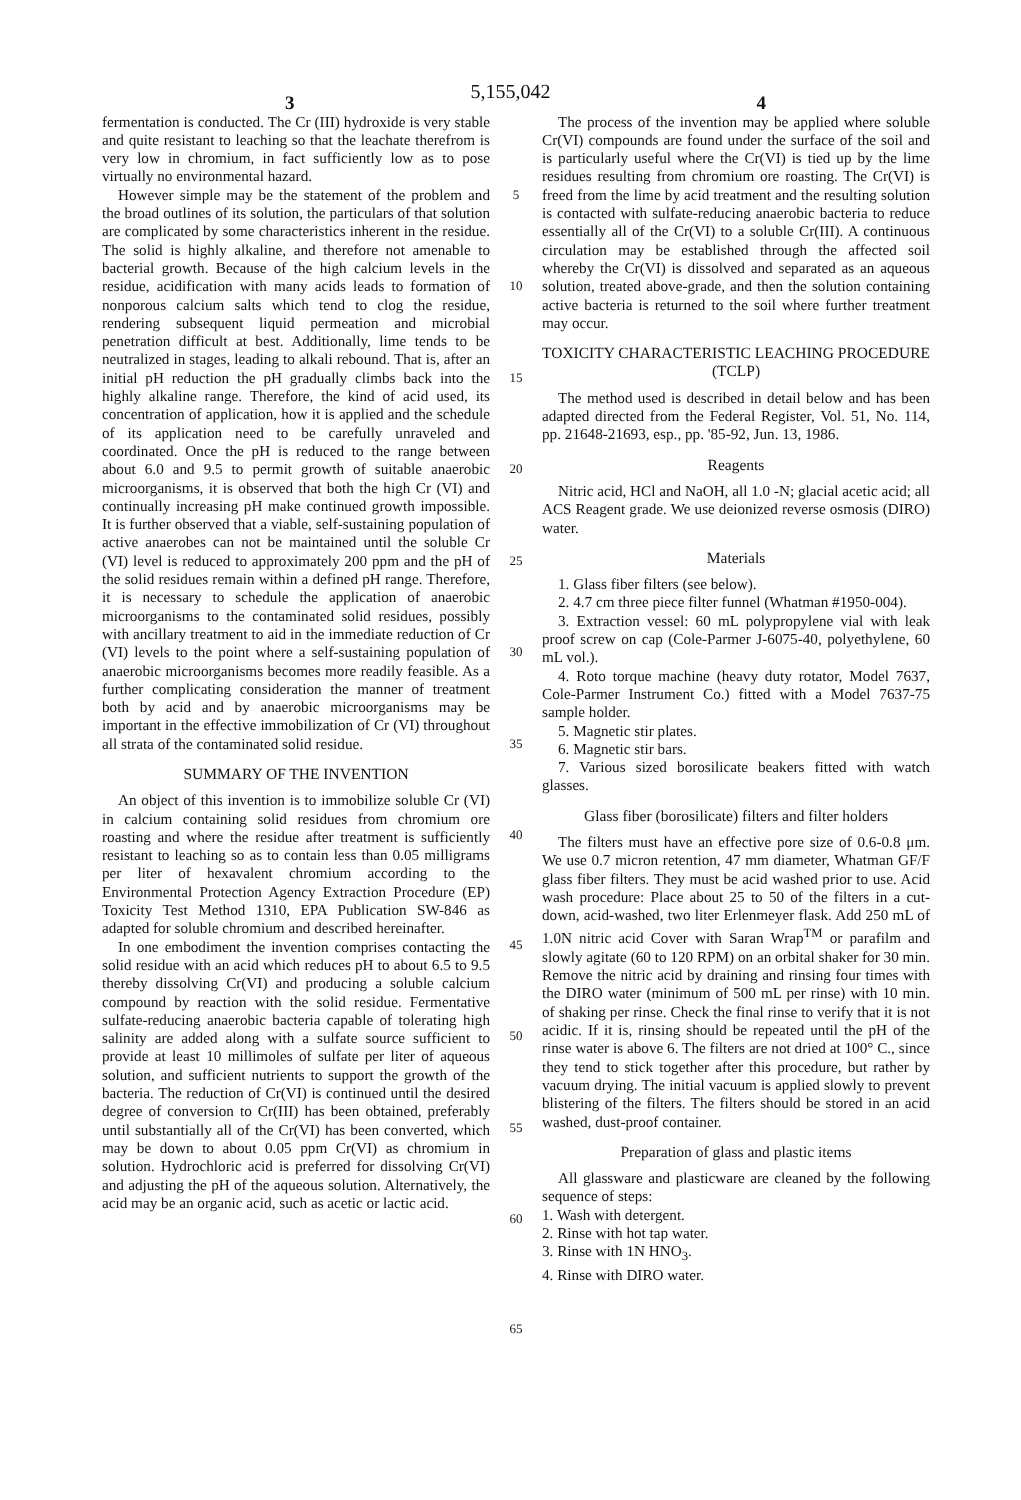5,155,042
3 4
fermentation is conducted. The Cr (III) hydroxide is very stable and quite resistant to leaching so that the leachate therefrom is very low in chromium, in fact sufficiently low as to pose virtually no environmental hazard.
However simple may be the statement of the problem and the broad outlines of its solution, the particulars of that solution are complicated by some characteristics inherent in the residue. The solid is highly alkaline, and therefore not amenable to bacterial growth. Because of the high calcium levels in the residue, acidification with many acids leads to formation of nonporous calcium salts which tend to clog the residue, rendering subsequent liquid permeation and microbial penetration difficult at best. Additionally, lime tends to be neutralized in stages, leading to alkali rebound. That is, after an initial pH reduction the pH gradually climbs back into the highly alkaline range. Therefore, the kind of acid used, its concentration of application, how it is applied and the schedule of its application need to be carefully unraveled and coordinated. Once the pH is reduced to the range between about 6.0 and 9.5 to permit growth of suitable anaerobic microorganisms, it is observed that both the high Cr (VI) and continually increasing pH make continued growth impossible. It is further observed that a viable, self-sustaining population of active anaerobes can not be maintained until the soluble Cr (VI) level is reduced to approximately 200 ppm and the pH of the solid residues remain within a defined pH range. Therefore, it is necessary to schedule the application of anaerobic microorganisms to the contaminated solid residues, possibly with ancillary treatment to aid in the immediate reduction of Cr (VI) levels to the point where a self-sustaining population of anaerobic microorganisms becomes more readily feasible. As a further complicating consideration the manner of treatment both by acid and by anaerobic microorganisms may be important in the effective immobilization of Cr (VI) throughout all strata of the contaminated solid residue.
SUMMARY OF THE INVENTION
An object of this invention is to immobilize soluble Cr (VI) in calcium containing solid residues from chromium ore roasting and where the residue after treatment is sufficiently resistant to leaching so as to contain less than 0.05 milligrams per liter of hexavalent chromium according to the Environmental Protection Agency Extraction Procedure (EP) Toxicity Test Method 1310, EPA Publication SW-846 as adapted for soluble chromium and described hereinafter.
In one embodiment the invention comprises contacting the solid residue with an acid which reduces pH to about 6.5 to 9.5 thereby dissolving Cr(VI) and producing a soluble calcium compound by reaction with the solid residue. Fermentative sulfate-reducing anaerobic bacteria capable of tolerating high salinity are added along with a sulfate source sufficient to provide at least 10 millimoles of sulfate per liter of aqueous solution, and sufficient nutrients to support the growth of the bacteria. The reduction of Cr(VI) is continued until the desired degree of conversion to Cr(III) has been obtained, preferably until substantially all of the Cr(VI) has been converted, which may be down to about 0.05 ppm Cr(VI) as chromium in solution. Hydrochloric acid is preferred for dissolving Cr(VI) and adjusting the pH of the aqueous solution. Alternatively, the acid may be an organic acid, such as acetic or lactic acid.
5
10
15
20
25
30
35
40
45
50
55
60
65
The process of the invention may be applied where soluble Cr(VI) compounds are found under the surface of the soil and is particularly useful where the Cr(VI) is tied up by the lime residues resulting from chromium ore roasting. The Cr(VI) is freed from the lime by acid treatment and the resulting solution is contacted with sulfate-reducing anaerobic bacteria to reduce essentially all of the Cr(VI) to a soluble Cr(III). A continuous circulation may be established through the affected soil whereby the Cr(VI) is dissolved and separated as an aqueous solution, treated above-grade, and then the solution containing active bacteria is returned to the soil where further treatment may occur.
TOXICITY CHARACTERISTIC LEACHING PROCEDURE (TCLP)
The method used is described in detail below and has been adapted directed from the Federal Register, Vol. 51, No. 114, pp. 21648-21693, esp., pp. '85-92, Jun. 13, 1986.
Reagents
Nitric acid, HCl and NaOH, all 1.0 -N; glacial acetic acid; all ACS Reagent grade. We use deionized reverse osmosis (DIRO) water.
Materials
1. Glass fiber filters (see below).
2. 4.7 cm three piece filter funnel (Whatman #1950-004).
3. Extraction vessel: 60 mL polypropylene vial with leak proof screw on cap (Cole-Parmer J-6075-40, polyethylene, 60 mL vol.).
4. Roto torque machine (heavy duty rotator, Model 7637, Cole-Parmer Instrument Co.) fitted with a Model 7637-75 sample holder.
5. Magnetic stir plates.
6. Magnetic stir bars.
7. Various sized borosilicate beakers fitted with watch glasses.
Glass fiber (borosilicate) filters and filter holders
The filters must have an effective pore size of 0.6-0.8 μm. We use 0.7 micron retention, 47 mm diameter, Whatman GF/F glass fiber filters. They must be acid washed prior to use. Acid wash procedure: Place about 25 to 50 of the filters in a cut-down, acid-washed, two liter Erlenmeyer flask. Add 250 mL of 1.0N nitric acid Cover with Saran Wrap<sup>TM</sup> or parafilm and slowly agitate (60 to 120 RPM) on an orbital shaker for 30 min. Remove the nitric acid by draining and rinsing four times with the DIRO water (minimum of 500 mL per rinse) with 10 min. of shaking per rinse. Check the final rinse to verify that it is not acidic. If it is, rinsing should be repeated until the pH of the rinse water is above 6. The filters are not dried at 100° C., since they tend to stick together after this procedure, but rather by vacuum drying. The initial vacuum is applied slowly to prevent blistering of the filters. The filters should be stored in an acid washed, dust-proof container.
Preparation of glass and plastic items
All glassware and plasticware are cleaned by the following sequence of steps:
1. Wash with detergent.
2. Rinse with hot tap water.
3. Rinse with 1N HNO<sub>3</sub>.
4. Rinse with DIRO water.